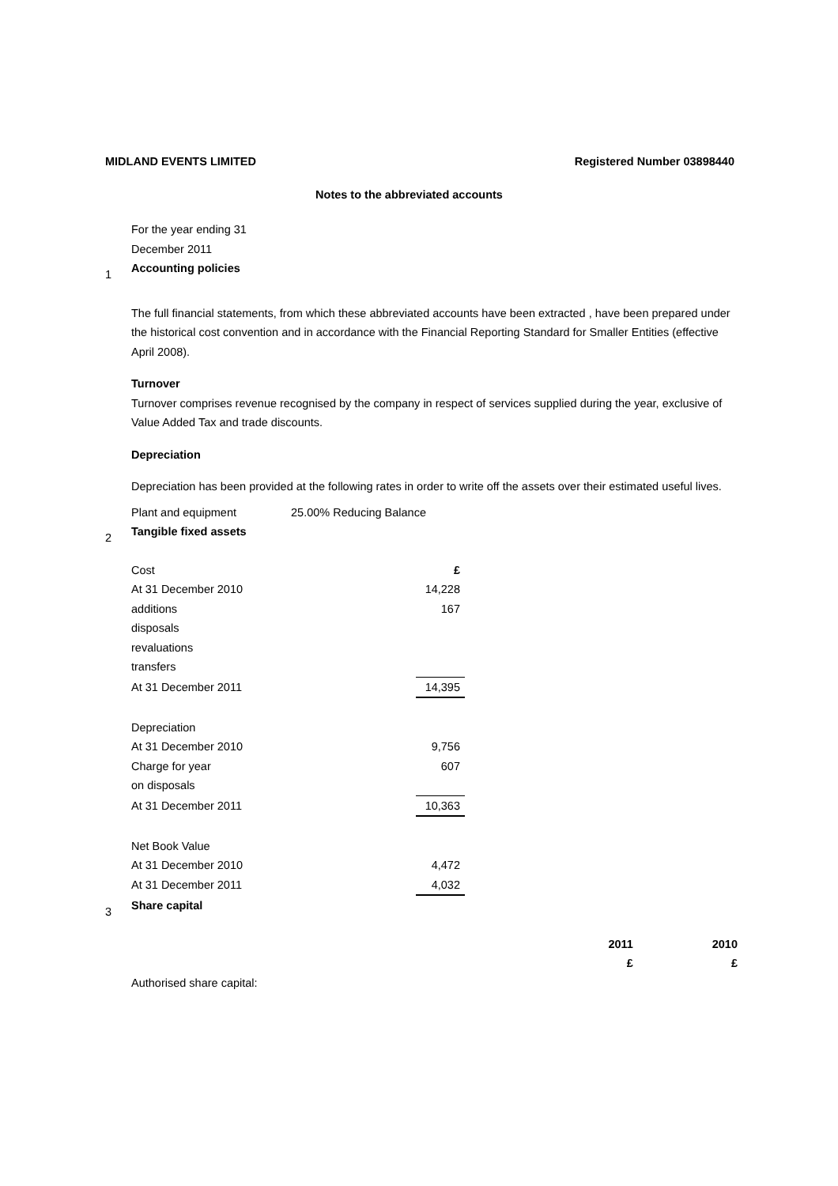MIDLAND EVENTS LIMITED Registered Number 03898440
Notes to the abbreviated accounts
For the year ending 31
December 2011
1 Accounting policies
The full financial statements, from which these abbreviated accounts have been extracted , have been prepared under the historical cost convention and in accordance with the Financial Reporting Standard for Smaller Entities (effective April 2008).
Turnover
Turnover comprises revenue recognised by the company in respect of services supplied during the year, exclusive of Value Added Tax and trade discounts.
Depreciation
Depreciation has been provided at the following rates in order to write off the assets over their estimated useful lives.
Plant and equipment 25.00% Reducing Balance
2 Tangible fixed assets
| Cost | £ |
| At 31 December 2010 | 14,228 |
| additions | 167 |
| disposals | |
| revaluations | |
| transfers | |
| At 31 December 2011 | 14,395 |
| Depreciation | |
| At 31 December 2010 | 9,756 |
| Charge for year | 607 |
| on disposals | |
| At 31 December 2011 | 10,363 |
| Net Book Value | |
| At 31 December 2010 | 4,472 |
| At 31 December 2011 | 4,032 |
3 Share capital
| | 2011 | 2010 |
| | £ | £ |
| Authorised share capital: | | |